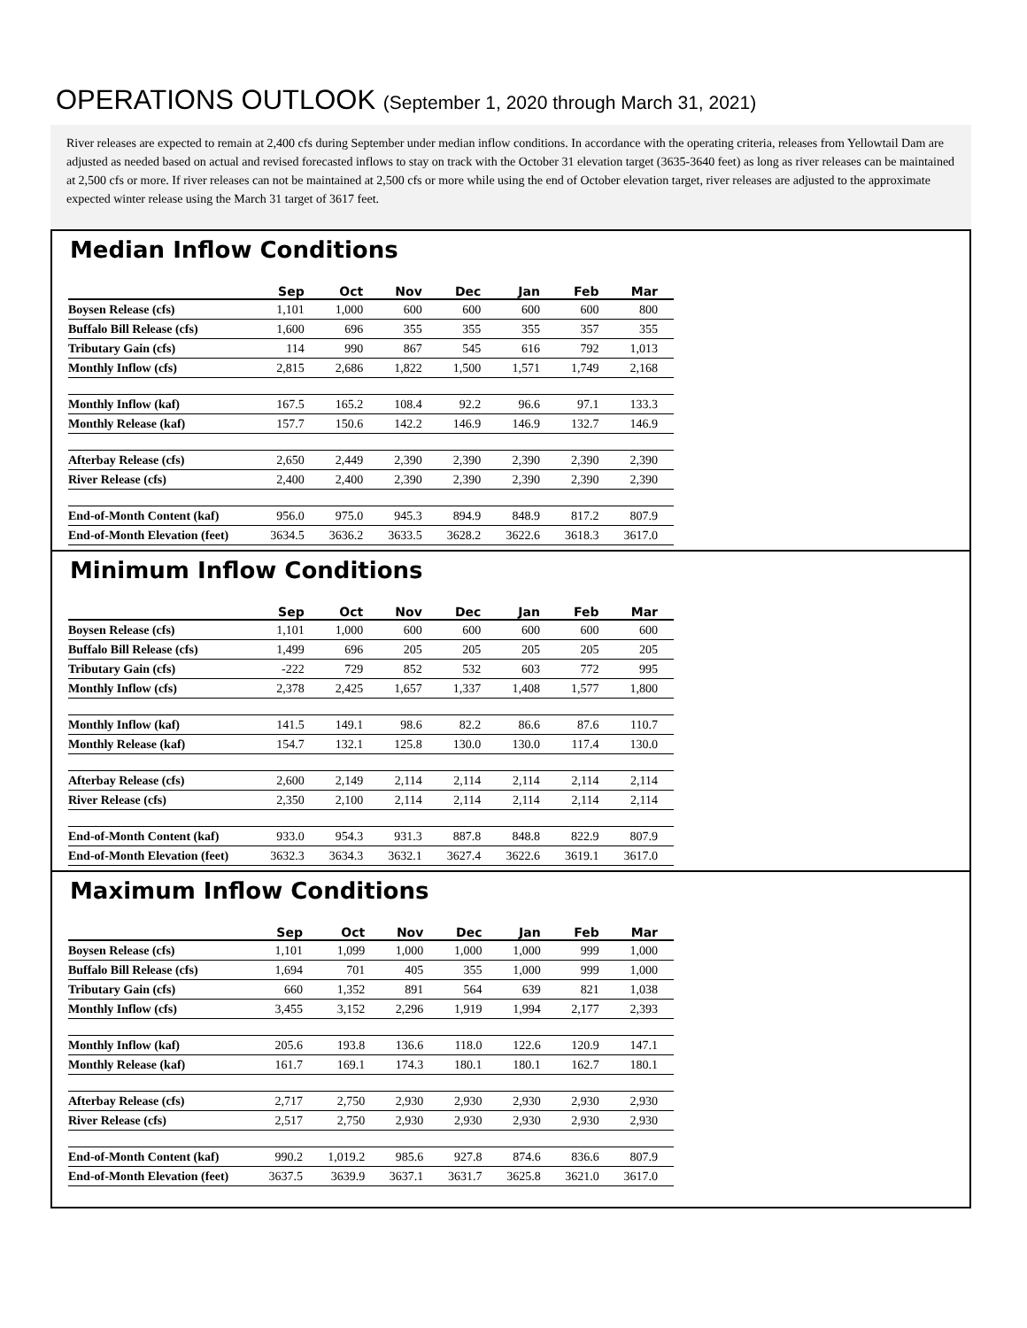OPERATIONS OUTLOOK (September 1, 2020 through March 31, 2021)
River releases are expected to remain at 2,400 cfs during September under median inflow conditions. In accordance with the operating criteria, releases from Yellowtail Dam are adjusted as needed based on actual and revised forecasted inflows to stay on track with the October 31 elevation target (3635-3640 feet) as long as river releases can be maintained at 2,500 cfs or more. If river releases can not be maintained at 2,500 cfs or more while using the end of October elevation target, river releases are adjusted to the approximate expected winter release using the March 31 target of 3617 feet.
Median Inflow Conditions
| | Sep | Oct | Nov | Dec | Jan | Feb | Mar |
| --- | --- | --- | --- | --- | --- | --- | --- |
| Boysen Release (cfs) | 1,101 | 1,000 | 600 | 600 | 600 | 600 | 800 |
| Buffalo Bill Release (cfs) | 1,600 | 696 | 355 | 355 | 355 | 357 | 355 |
| Tributary Gain (cfs) | 114 | 990 | 867 | 545 | 616 | 792 | 1,013 |
| Monthly Inflow (cfs) | 2,815 | 2,686 | 1,822 | 1,500 | 1,571 | 1,749 | 2,168 |
| Monthly Inflow (kaf) | 167.5 | 165.2 | 108.4 | 92.2 | 96.6 | 97.1 | 133.3 |
| Monthly Release (kaf) | 157.7 | 150.6 | 142.2 | 146.9 | 146.9 | 132.7 | 146.9 |
| Afterbay Release (cfs) | 2,650 | 2,449 | 2,390 | 2,390 | 2,390 | 2,390 | 2,390 |
| River Release (cfs) | 2,400 | 2,400 | 2,390 | 2,390 | 2,390 | 2,390 | 2,390 |
| End-of-Month Content (kaf) | 956.0 | 975.0 | 945.3 | 894.9 | 848.9 | 817.2 | 807.9 |
| End-of-Month Elevation (feet) | 3634.5 | 3636.2 | 3633.5 | 3628.2 | 3622.6 | 3618.3 | 3617.0 |
Minimum Inflow Conditions
| | Sep | Oct | Nov | Dec | Jan | Feb | Mar |
| --- | --- | --- | --- | --- | --- | --- | --- |
| Boysen Release (cfs) | 1,101 | 1,000 | 600 | 600 | 600 | 600 | 600 |
| Buffalo Bill Release (cfs) | 1,499 | 696 | 205 | 205 | 205 | 205 | 205 |
| Tributary Gain (cfs) | -222 | 729 | 852 | 532 | 603 | 772 | 995 |
| Monthly Inflow (cfs) | 2,378 | 2,425 | 1,657 | 1,337 | 1,408 | 1,577 | 1,800 |
| Monthly Inflow (kaf) | 141.5 | 149.1 | 98.6 | 82.2 | 86.6 | 87.6 | 110.7 |
| Monthly Release (kaf) | 154.7 | 132.1 | 125.8 | 130.0 | 130.0 | 117.4 | 130.0 |
| Afterbay Release (cfs) | 2,600 | 2,149 | 2,114 | 2,114 | 2,114 | 2,114 | 2,114 |
| River Release (cfs) | 2,350 | 2,100 | 2,114 | 2,114 | 2,114 | 2,114 | 2,114 |
| End-of-Month Content (kaf) | 933.0 | 954.3 | 931.3 | 887.8 | 848.8 | 822.9 | 807.9 |
| End-of-Month Elevation (feet) | 3632.3 | 3634.3 | 3632.1 | 3627.4 | 3622.6 | 3619.1 | 3617.0 |
Maximum Inflow Conditions
| | Sep | Oct | Nov | Dec | Jan | Feb | Mar |
| --- | --- | --- | --- | --- | --- | --- | --- |
| Boysen Release (cfs) | 1,101 | 1,099 | 1,000 | 1,000 | 1,000 | 999 | 1,000 |
| Buffalo Bill Release (cfs) | 1,694 | 701 | 405 | 355 | 1,000 | 999 | 1,000 |
| Tributary Gain (cfs) | 660 | 1,352 | 891 | 564 | 639 | 821 | 1,038 |
| Monthly Inflow (cfs) | 3,455 | 3,152 | 2,296 | 1,919 | 1,994 | 2,177 | 2,393 |
| Monthly Inflow (kaf) | 205.6 | 193.8 | 136.6 | 118.0 | 122.6 | 120.9 | 147.1 |
| Monthly Release (kaf) | 161.7 | 169.1 | 174.3 | 180.1 | 180.1 | 162.7 | 180.1 |
| Afterbay Release (cfs) | 2,717 | 2,750 | 2,930 | 2,930 | 2,930 | 2,930 | 2,930 |
| River Release (cfs) | 2,517 | 2,750 | 2,930 | 2,930 | 2,930 | 2,930 | 2,930 |
| End-of-Month Content (kaf) | 990.2 | 1,019.2 | 985.6 | 927.8 | 874.6 | 836.6 | 807.9 |
| End-of-Month Elevation (feet) | 3637.5 | 3639.9 | 3637.1 | 3631.7 | 3625.8 | 3621.0 | 3617.0 |